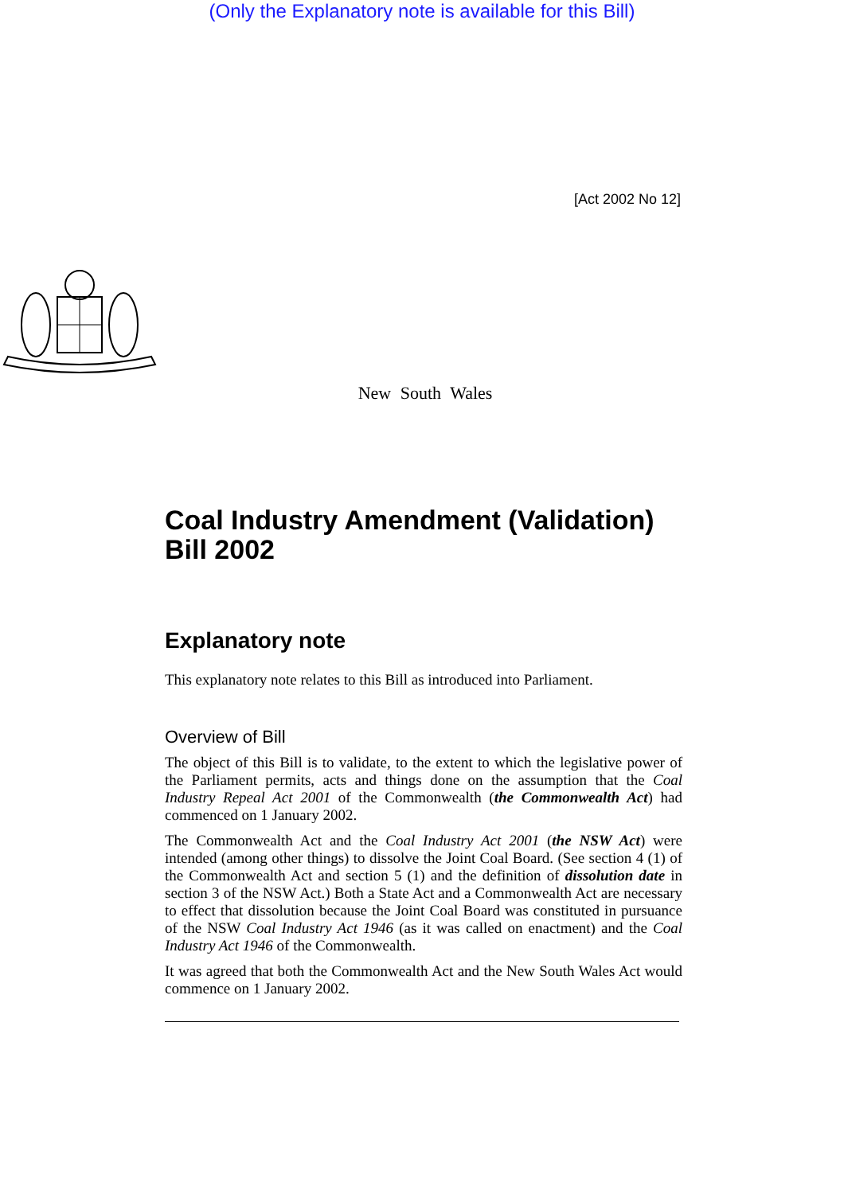(Only the Explanatory note is available for this Bill)
[Act 2002 No 12]
New South Wales
Coal Industry Amendment (Validation) Bill 2002
Explanatory note
This explanatory note relates to this Bill as introduced into Parliament.
Overview of Bill
The object of this Bill is to validate, to the extent to which the legislative power of the Parliament permits, acts and things done on the assumption that the Coal Industry Repeal Act 2001 of the Commonwealth (the Commonwealth Act) had commenced on 1 January 2002.
The Commonwealth Act and the Coal Industry Act 2001 (the NSW Act) were intended (among other things) to dissolve the Joint Coal Board. (See section 4 (1) of the Commonwealth Act and section 5 (1) and the definition of dissolution date in section 3 of the NSW Act.) Both a State Act and a Commonwealth Act are necessary to effect that dissolution because the Joint Coal Board was constituted in pursuance of the NSW Coal Industry Act 1946 (as it was called on enactment) and the Coal Industry Act 1946 of the Commonwealth.
It was agreed that both the Commonwealth Act and the New South Wales Act would commence on 1 January 2002.